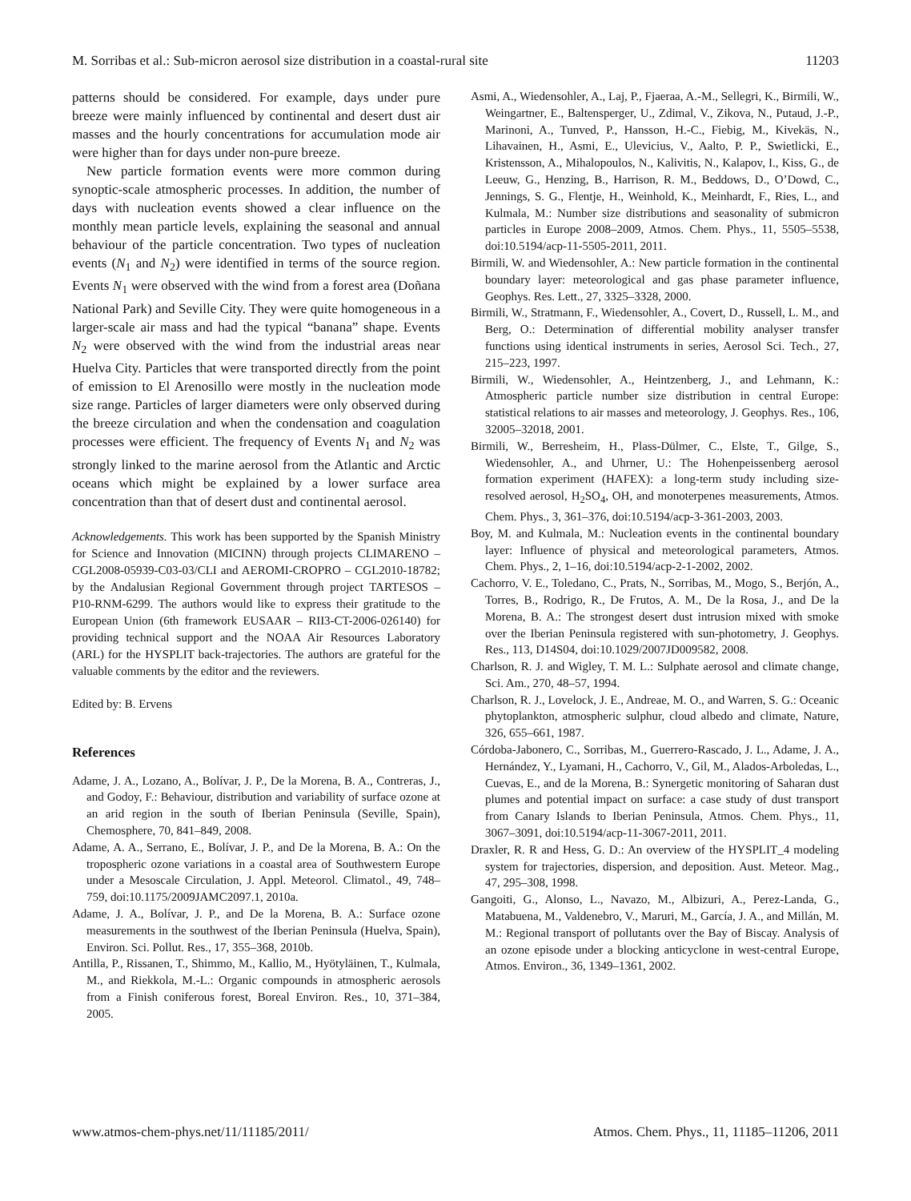M. Sorribas et al.: Sub-micron aerosol size distribution in a coastal-rural site 11203
patterns should be considered. For example, days under pure breeze were mainly influenced by continental and desert dust air masses and the hourly concentrations for accumulation mode air were higher than for days under non-pure breeze.
New particle formation events were more common during synoptic-scale atmospheric processes. In addition, the number of days with nucleation events showed a clear influence on the monthly mean particle levels, explaining the seasonal and annual behaviour of the particle concentration. Two types of nucleation events (N<sub>1</sub> and N<sub>2</sub>) were identified in terms of the source region. Events N<sub>1</sub> were observed with the wind from a forest area (Doñana National Park) and Seville City. They were quite homogeneous in a larger-scale air mass and had the typical “banana” shape. Events N<sub>2</sub> were observed with the wind from the industrial areas near Huelva City. Particles that were transported directly from the point of emission to El Arenosillo were mostly in the nucleation mode size range. Particles of larger diameters were only observed during the breeze circulation and when the condensation and coagulation processes were efficient. The frequency of Events N<sub>1</sub> and N<sub>2</sub> was strongly linked to the marine aerosol from the Atlantic and Arctic oceans which might be explained by a lower surface area concentration than that of desert dust and continental aerosol.
Acknowledgements. This work has been supported by the Spanish Ministry for Science and Innovation (MICINN) through projects CLIMARENO – CGL2008-05939-C03-03/CLI and AEROMI-CROPRO – CGL2010-18782; by the Andalusian Regional Government through project TARTESOS – P10-RNM-6299. The authors would like to express their gratitude to the European Union (6th framework EUSAAR – RII3-CT-2006-026140) for providing technical support and the NOAA Air Resources Laboratory (ARL) for the HYSPLIT back-trajectories. The authors are grateful for the valuable comments by the editor and the reviewers.
Edited by: B. Ervens
References
Adame, J. A., Lozano, A., Bolívar, J. P., De la Morena, B. A., Contreras, J., and Godoy, F.: Behaviour, distribution and variability of surface ozone at an arid region in the south of Iberian Peninsula (Seville, Spain), Chemosphere, 70, 841–849, 2008.
Adame, A. A., Serrano, E., Bolívar, J. P., and De la Morena, B. A.: On the tropospheric ozone variations in a coastal area of Southwestern Europe under a Mesoscale Circulation, J. Appl. Meteorol. Climatol., 49, 748–759, doi:10.1175/2009JAMC2097.1, 2010a.
Adame, J. A., Bolívar, J. P., and De la Morena, B. A.: Surface ozone measurements in the southwest of the Iberian Peninsula (Huelva, Spain), Environ. Sci. Pollut. Res., 17, 355–368, 2010b.
Antilla, P., Rissanen, T., Shimmo, M., Kallio, M., Hyötyläinen, T., Kulmala, M., and Riekkola, M.-L.: Organic compounds in atmospheric aerosols from a Finish coniferous forest, Boreal Environ. Res., 10, 371–384, 2005.
Asmi, A., Wiedensohler, A., Laj, P., Fjaeraa, A.-M., Sellegri, K., Birmili, W., Weingartner, E., Baltensperger, U., Zdimal, V., Zikova, N., Putaud, J.-P., Marinoni, A., Tunved, P., Hansson, H.-C., Fiebig, M., Kivekäs, N., Lihavainen, H., Asmi, E., Ulevicius, V., Aalto, P. P., Swietlicki, E., Kristensson, A., Mihalopoulos, N., Kalivitis, N., Kalapov, I., Kiss, G., de Leeuw, G., Henzing, B., Harrison, R. M., Beddows, D., O’Dowd, C., Jennings, S. G., Flentje, H., Weinhold, K., Meinhardt, F., Ries, L., and Kulmala, M.: Number size distributions and seasonality of submicron particles in Europe 2008–2009, Atmos. Chem. Phys., 11, 5505–5538, doi:10.5194/acp-11-5505-2011, 2011.
Birmili, W. and Wiedensohler, A.: New particle formation in the continental boundary layer: meteorological and gas phase parameter influence, Geophys. Res. Lett., 27, 3325–3328, 2000.
Birmili, W., Stratmann, F., Wiedensohler, A., Covert, D., Russell, L. M., and Berg, O.: Determination of differential mobility analyser transfer functions using identical instruments in series, Aerosol Sci. Tech., 27, 215–223, 1997.
Birmili, W., Wiedensohler, A., Heintzenberg, J., and Lehmann, K.: Atmospheric particle number size distribution in central Europe: statistical relations to air masses and meteorology, J. Geophys. Res., 106, 32005–32018, 2001.
Birmili, W., Berresheim, H., Plass-Dülmer, C., Elste, T., Gilge, S., Wiedensohler, A., and Uhrner, U.: The Hohenpeissenberg aerosol formation experiment (HAFEX): a long-term study including size-resolved aerosol, H<sub>2</sub>SO<sub>4</sub>, OH, and monoterpenes measurements, Atmos. Chem. Phys., 3, 361–376, doi:10.5194/acp-3-361-2003, 2003.
Boy, M. and Kulmala, M.: Nucleation events in the continental boundary layer: Influence of physical and meteorological parameters, Atmos. Chem. Phys., 2, 1–16, doi:10.5194/acp-2-1-2002, 2002.
Cachorro, V. E., Toledano, C., Prats, N., Sorribas, M., Mogo, S., Berjón, A., Torres, B., Rodrigo, R., De Frutos, A. M., De la Rosa, J., and De la Morena, B. A.: The strongest desert dust intrusion mixed with smoke over the Iberian Peninsula registered with sun-photometry, J. Geophys. Res., 113, D14S04, doi:10.1029/2007JD009582, 2008.
Charlson, R. J. and Wigley, T. M. L.: Sulphate aerosol and climate change, Sci. Am., 270, 48–57, 1994.
Charlson, R. J., Lovelock, J. E., Andreae, M. O., and Warren, S. G.: Oceanic phytoplankton, atmospheric sulphur, cloud albedo and climate, Nature, 326, 655–661, 1987.
Córdoba-Jabonero, C., Sorribas, M., Guerrero-Rascado, J. L., Adame, J. A., Hernández, Y., Lyamani, H., Cachorro, V., Gil, M., Alados-Arboledas, L., Cuevas, E., and de la Morena, B.: Synergetic monitoring of Saharan dust plumes and potential impact on surface: a case study of dust transport from Canary Islands to Iberian Peninsula, Atmos. Chem. Phys., 11, 3067–3091, doi:10.5194/acp-11-3067-2011, 2011.
Draxler, R. R and Hess, G. D.: An overview of the HYSPLIT_4 modeling system for trajectories, dispersion, and deposition. Aust. Meteor. Mag., 47, 295–308, 1998.
Gangoiti, G., Alonso, L., Navazo, M., Albizuri, A., Perez-Landa, G., Matabuena, M., Valdenebro, V., Maruri, M., García, J. A., and Millán, M. M.: Regional transport of pollutants over the Bay of Biscay. Analysis of an ozone episode under a blocking anticyclone in west-central Europe, Atmos. Environ., 36, 1349–1361, 2002.
www.atmos-chem-phys.net/11/11185/2011/ Atmos. Chem. Phys., 11, 11185–11206, 2011